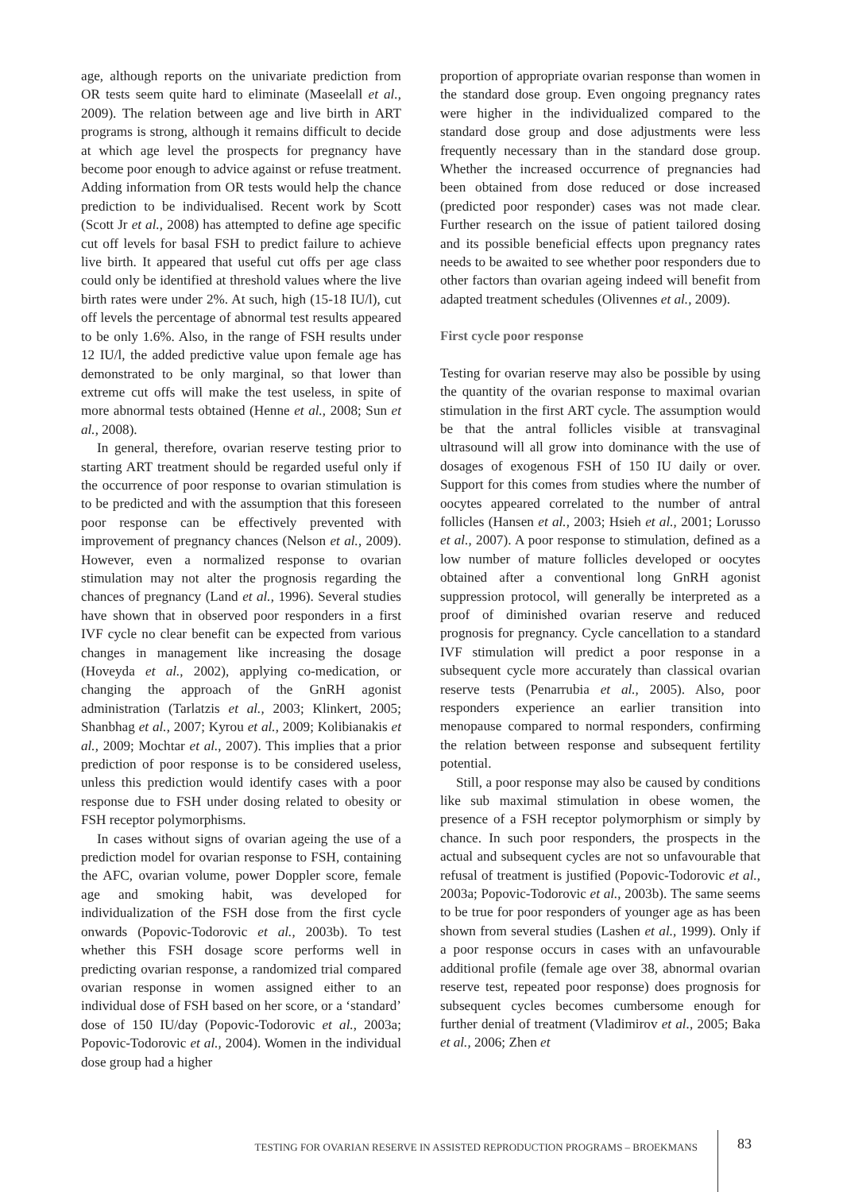age, although reports on the univariate prediction from OR tests seem quite hard to eliminate (Maseelall et al., 2009). The relation between age and live birth in ART programs is strong, although it remains difficult to decide at which age level the prospects for pregnancy have become poor enough to advice against or refuse treatment. Adding information from OR tests would help the chance prediction to be individualised. Recent work by Scott (Scott Jr et al., 2008) has attempted to define age specific cut off levels for basal FSH to predict failure to achieve live birth. It appeared that useful cut offs per age class could only be identified at threshold values where the live birth rates were under 2%. At such, high (15-18 IU/l), cut off levels the percentage of abnormal test results appeared to be only 1.6%. Also, in the range of FSH results under 12 IU/l, the added predictive value upon female age has demonstrated to be only marginal, so that lower than extreme cut offs will make the test useless, in spite of more abnormal tests obtained (Henne et al., 2008; Sun et al., 2008).
In general, therefore, ovarian reserve testing prior to starting ART treatment should be regarded useful only if the occurrence of poor response to ovarian stimulation is to be predicted and with the assumption that this foreseen poor response can be effectively prevented with improvement of pregnancy chances (Nelson et al., 2009). However, even a normalized response to ovarian stimulation may not alter the prognosis regarding the chances of pregnancy (Land et al., 1996). Several studies have shown that in observed poor responders in a first IVF cycle no clear benefit can be expected from various changes in management like increasing the dosage (Hoveyda et al., 2002), applying co-medication, or changing the approach of the GnRH agonist administration (Tarlatzis et al., 2003; Klinkert, 2005; Shanbhag et al., 2007; Kyrou et al., 2009; Kolibianakis et al., 2009; Mochtar et al., 2007). This implies that a prior prediction of poor response is to be considered useless, unless this prediction would identify cases with a poor response due to FSH under dosing related to obesity or FSH receptor polymorphisms.
In cases without signs of ovarian ageing the use of a prediction model for ovarian response to FSH, containing the AFC, ovarian volume, power Doppler score, female age and smoking habit, was developed for individualization of the FSH dose from the first cycle onwards (Popovic-Todorovic et al., 2003b). To test whether this FSH dosage score performs well in predicting ovarian response, a randomized trial compared ovarian response in women assigned either to an individual dose of FSH based on her score, or a ‘standard’ dose of 150 IU/day (Popovic-Todorovic et al., 2003a; Popovic-Todorovic et al., 2004). Women in the individual dose group had a higher
proportion of appropriate ovarian response than women in the standard dose group. Even ongoing pregnancy rates were higher in the individualized compared to the standard dose group and dose adjustments were less frequently necessary than in the standard dose group. Whether the increased occurrence of pregnancies had been obtained from dose reduced or dose increased (predicted poor responder) cases was not made clear. Further research on the issue of patient tailored dosing and its possible beneficial effects upon pregnancy rates needs to be awaited to see whether poor responders due to other factors than ovarian ageing indeed will benefit from adapted treatment schedules (Olivennes et al., 2009).
First cycle poor response
Testing for ovarian reserve may also be possible by using the quantity of the ovarian response to maximal ovarian stimulation in the first ART cycle. The assumption would be that the antral follicles visible at transvaginal ultrasound will all grow into dominance with the use of dosages of exogenous FSH of 150 IU daily or over. Support for this comes from studies where the number of oocytes appeared correlated to the number of antral follicles (Hansen et al., 2003; Hsieh et al., 2001; Lorusso et al., 2007). A poor response to stimulation, defined as a low number of mature follicles developed or oocytes obtained after a conventional long GnRH agonist suppression protocol, will generally be interpreted as a proof of diminished ovarian reserve and reduced prognosis for pregnancy. Cycle cancellation to a standard IVF stimulation will predict a poor response in a subsequent cycle more accurately than classical ovarian reserve tests (Penarrubia et al., 2005). Also, poor responders experience an earlier transition into menopause compared to normal responders, confirming the relation between response and subsequent fertility potential.
Still, a poor response may also be caused by conditions like sub maximal stimulation in obese women, the presence of a FSH receptor polymorphism or simply by chance. In such poor responders, the prospects in the actual and subsequent cycles are not so unfavourable that refusal of treatment is justified (Popovic-Todorovic et al., 2003a; Popovic-Todorovic et al., 2003b). The same seems to be true for poor responders of younger age as has been shown from several studies (Lashen et al., 1999). Only if a poor response occurs in cases with an unfavourable additional profile (female age over 38, abnormal ovarian reserve test, repeated poor response) does prognosis for subsequent cycles becomes cumbersome enough for further denial of treatment (Vladimirov et al., 2005; Baka et al., 2006; Zhen et
TESTING FOR OVARIAN RESERVE IN ASSISTED REPRODUCTION PROGRAMS – BROEKMANS
83